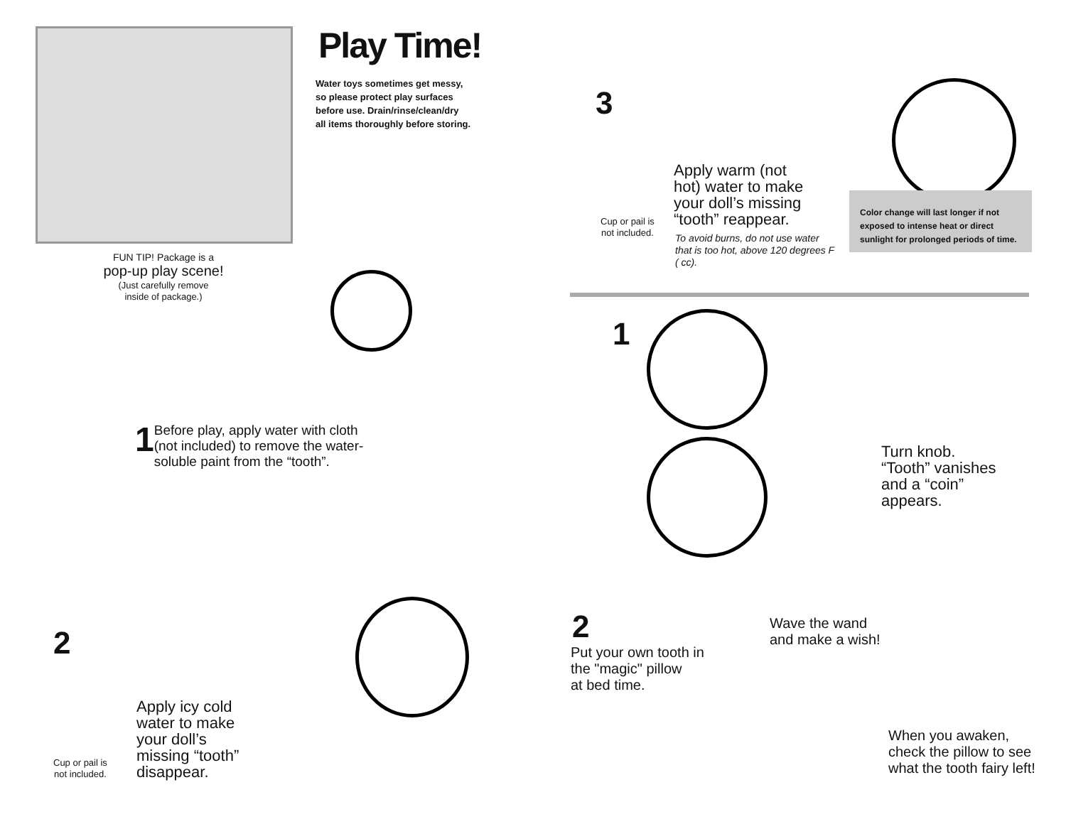Play Time!
Water toys sometimes get messy,
so please protect play surfaces
before use. Drain/rinse/clean/dry
all items thoroughly before storing.
FUN TIP! Package is a
pop-up play scene!
(Just carefully remove
inside of package.)
1 Before play, apply water with cloth
(not included) to remove the water-
soluble paint from the “tooth”.
2
Apply icy cold
water to make
your doll’s
missing “tooth”
disappear.
Cup or pail is
not included.
3
Apply warm (not
hot) water to make
your doll’s missing
“tooth” reappear.
Cup or pail is
not included.
To avoid burns, do not use water
that is too hot, above 120 degrees F
( cc).
Color change will last longer if not exposed to intense heat or direct sunlight for prolonged periods of time.
1
Turn knob.
“Tooth” vanishes
and a “coin”
appears.
2
Put your own tooth in
the "magic" pillow
at bed time.
Wave the wand
and make a wish!
When you awaken,
check the pillow to see
what the tooth fairy left!